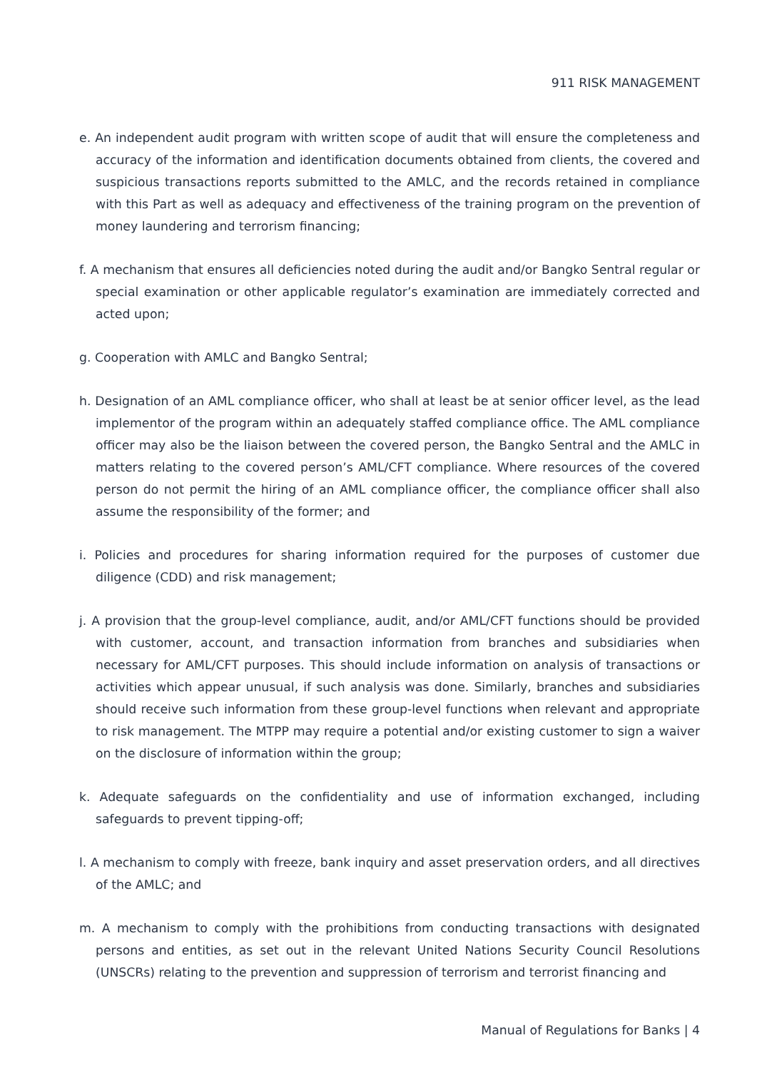911 RISK MANAGEMENT
e. An independent audit program with written scope of audit that will ensure the completeness and accuracy of the information and identification documents obtained from clients, the covered and suspicious transactions reports submitted to the AMLC, and the records retained in compliance with this Part as well as adequacy and effectiveness of the training program on the prevention of money laundering and terrorism financing;
f. A mechanism that ensures all deficiencies noted during the audit and/or Bangko Sentral regular or special examination or other applicable regulator’s examination are immediately corrected and acted upon;
g. Cooperation with AMLC and Bangko Sentral;
h. Designation of an AML compliance officer, who shall at least be at senior officer level, as the lead implementor of the program within an adequately staffed compliance office. The AML compliance officer may also be the liaison between the covered person, the Bangko Sentral and the AMLC in matters relating to the covered person’s AML/CFT compliance. Where resources of the covered person do not permit the hiring of an AML compliance officer, the compliance officer shall also assume the responsibility of the former; and
i. Policies and procedures for sharing information required for the purposes of customer due diligence (CDD) and risk management;
j. A provision that the group-level compliance, audit, and/or AML/CFT functions should be provided with customer, account, and transaction information from branches and subsidiaries when necessary for AML/CFT purposes. This should include information on analysis of transactions or activities which appear unusual, if such analysis was done. Similarly, branches and subsidiaries should receive such information from these group-level functions when relevant and appropriate to risk management. The MTPP may require a potential and/or existing customer to sign a waiver on the disclosure of information within the group;
k. Adequate safeguards on the confidentiality and use of information exchanged, including safeguards to prevent tipping-off;
l. A mechanism to comply with freeze, bank inquiry and asset preservation orders, and all directives of the AMLC; and
m. A mechanism to comply with the prohibitions from conducting transactions with designated persons and entities, as set out in the relevant United Nations Security Council Resolutions (UNSCRs) relating to the prevention and suppression of terrorism and terrorist financing and
Manual of Regulations for Banks | 4